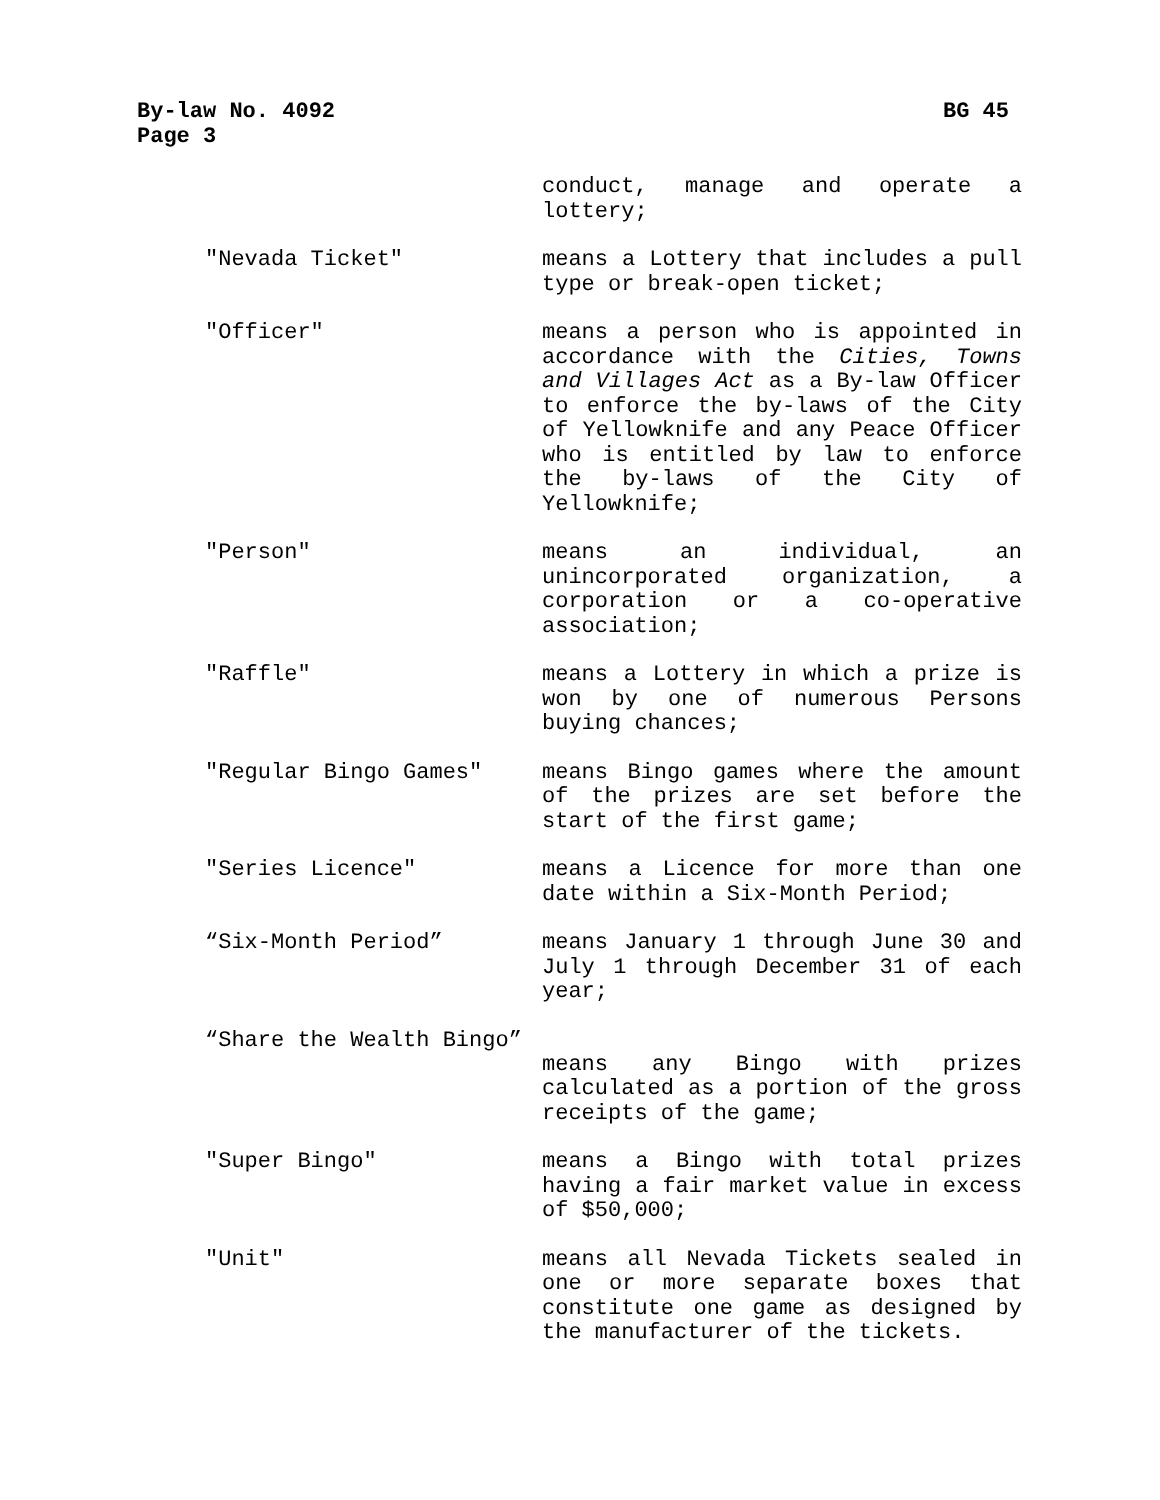BG 45 By-law No. 4092
Page 3
conduct, manage and operate a lottery;
"Nevada Ticket" means a Lottery that includes a pull type or break-open ticket;
"Officer" means a person who is appointed in accordance with the Cities, Towns and Villages Act as a By-law Officer to enforce the by-laws of the City of Yellowknife and any Peace Officer who is entitled by law to enforce the by-laws of the City of Yellowknife;
"Person" means an individual, an unincorporated organization, a corporation or a co-operative association;
"Raffle" means a Lottery in which a prize is won by one of numerous Persons buying chances;
"Regular Bingo Games" means Bingo games where the amount of the prizes are set before the start of the first game;
"Series Licence" means a Licence for more than one date within a Six-Month Period;
“Six-Month Period” means January 1 through June 30 and July 1 through December 31 of each year;
“Share the Wealth Bingo”
means any Bingo with prizes calculated as a portion of the gross receipts of the game;
"Super Bingo" means a Bingo with total prizes having a fair market value in excess of $50,000;
"Unit" means all Nevada Tickets sealed in one or more separate boxes that constitute one game as designed by the manufacturer of the tickets.